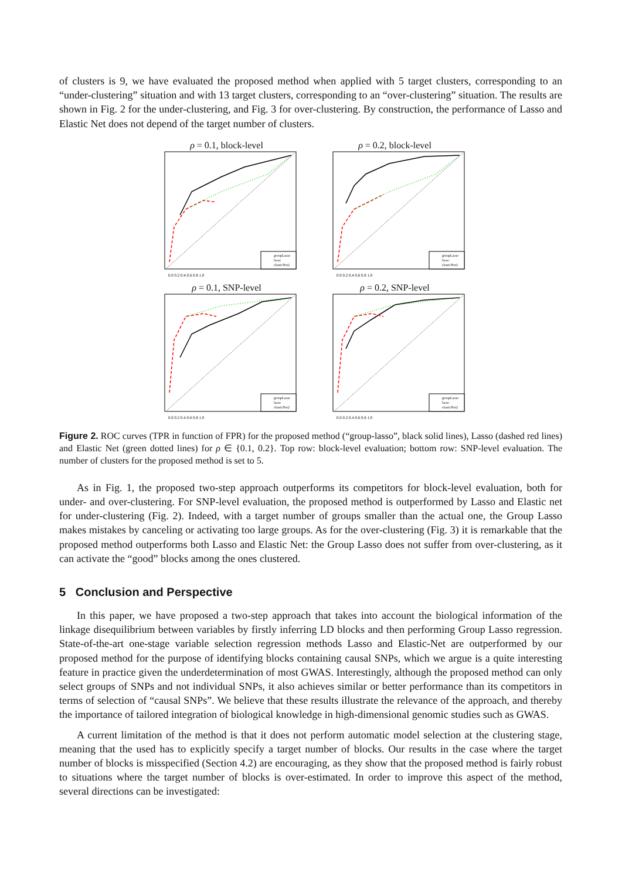of clusters is 9, we have evaluated the proposed method when applied with 5 target clusters, corresponding to an “under-clustering” situation and with 13 target clusters, corresponding to an “over-clustering” situation. The results are shown in Fig. 2 for the under-clustering, and Fig. 3 for over-clustering. By construction, the performance of Lasso and Elastic Net does not depend of the target number of clusters.
ρ = 0.1, block-level
groupLasso
lasso
elasticNet2
0.0 0.2 0.4 0.6 0.8 1.0
ρ = 0.2, block-level
groupLasso
lasso
elasticNet2
0.0 0.2 0.4 0.6 0.8 1.0
ρ = 0.1, SNP-level
groupLasso
lasso
elasticNet2
0.0 0.2 0.4 0.6 0.8 1.0
ρ = 0.2, SNP-level
groupLasso
lasso
elasticNet2
0.0 0.2 0.4 0.6 0.8 1.0
Figure 2. ROC curves (TPR in function of FPR) for the proposed method (“group-lasso”, black solid lines), Lasso (dashed red lines) and Elastic Net (green dotted lines) for ρ ∈ {0.1, 0.2}. Top row: block-level evaluation; bottom row: SNP-level evaluation. The number of clusters for the proposed method is set to 5.
As in Fig. 1, the proposed two-step approach outperforms its competitors for block-level evaluation, both for under- and over-clustering. For SNP-level evaluation, the proposed method is outperformed by Lasso and Elastic net for under-clustering (Fig. 2). Indeed, with a target number of groups smaller than the actual one, the Group Lasso makes mistakes by canceling or activating too large groups. As for the over-clustering (Fig. 3) it is remarkable that the proposed method outperforms both Lasso and Elastic Net: the Group Lasso does not suffer from over-clustering, as it can activate the “good” blocks among the ones clustered.
5 Conclusion and Perspective
In this paper, we have proposed a two-step approach that takes into account the biological information of the linkage disequilibrium between variables by firstly inferring LD blocks and then performing Group Lasso regression. State-of-the-art one-stage variable selection regression methods Lasso and Elastic-Net are outperformed by our proposed method for the purpose of identifying blocks containing causal SNPs, which we argue is a quite interesting feature in practice given the underdetermination of most GWAS. Interestingly, although the proposed method can only select groups of SNPs and not individual SNPs, it also achieves similar or better performance than its competitors in terms of selection of “causal SNPs”. We believe that these results illustrate the relevance of the approach, and thereby the importance of tailored integration of biological knowledge in high-dimensional genomic studies such as GWAS.
A current limitation of the method is that it does not perform automatic model selection at the clustering stage, meaning that the used has to explicitly specify a target number of blocks. Our results in the case where the target number of blocks is misspecified (Section 4.2) are encouraging, as they show that the proposed method is fairly robust to situations where the target number of blocks is over-estimated. In order to improve this aspect of the method, several directions can be investigated: